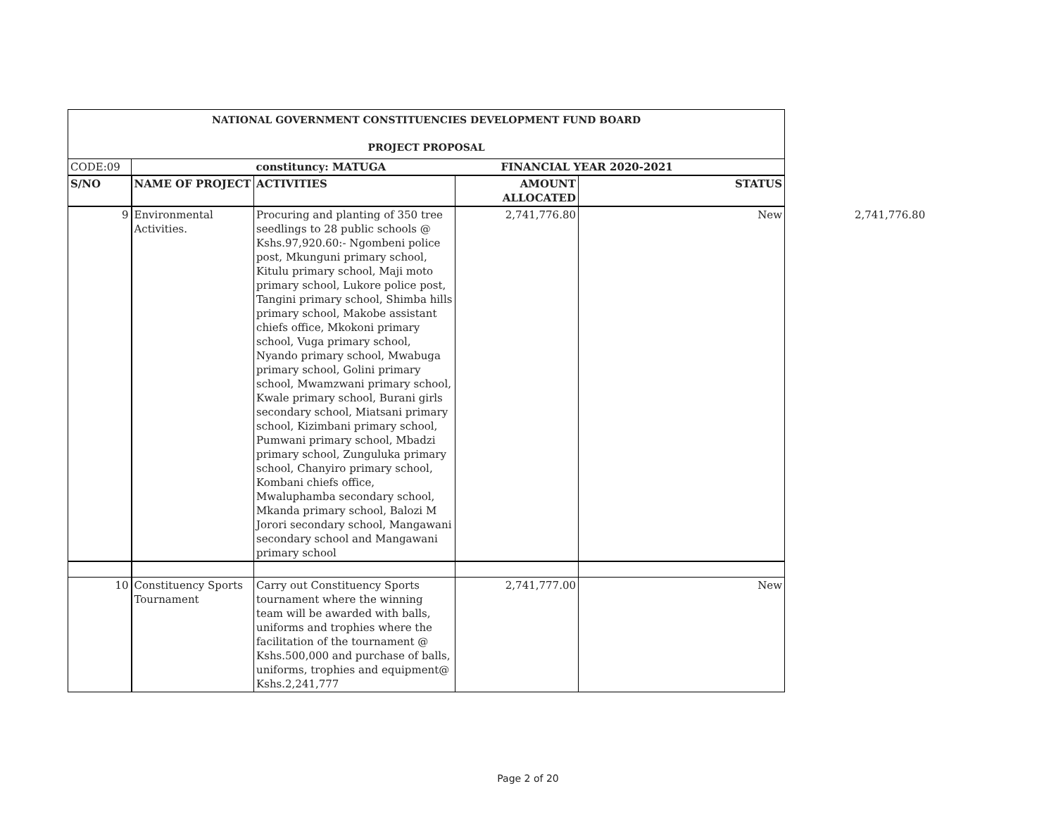| NATIONAL GOVERNMENT CONSTITUENCIES DEVELOPMENT FUND BOARD | | | | |
| PROJECT PROPOSAL | | | | |
| CODE:09 | | constituncy: MATUGA | FINANCIAL YEAR 2020-2021 | |
| S/NO | NAME OF PROJECT | ACTIVITIES | AMOUNT ALLOCATED | STATUS |
| 9 | Environmental Activities. | Procuring and planting of 350 tree seedlings to 28 public schools @ Kshs.97,920.60:- Ngombeni police post, Mkunguni primary school, Kitulu primary school, Maji moto primary school, Lukore police post, Tangini primary school, Shimba hills primary school, Makobe assistant chiefs office, Mkokoni primary school, Vuga primary school, Nyando primary school, Mwabuga primary school, Golini primary school, Mwamzwani primary school, Kwale primary school, Burani girls secondary school, Miatsani primary school, Kizimbani primary school, Pumwani primary school, Mbadzi primary school, Zunguluka primary school, Chanyiro primary school, Kombani chiefs office, Mwaluphamba secondary school, Mkanda primary school, Balozi M Jorori secondary school, Mangawani secondary school and Mangawani primary school | 2,741,776.80 | New |
| 10 | Constituency Sports Tournament | Carry out Constituency Sports tournament where the winning team will be awarded with balls, uniforms and trophies where the facilitation of the tournament @ Kshs.500,000 and purchase of balls, uniforms, trophies and equipment@ Kshs.2,241,777 | 2,741,777.00 | New |
2,741,776.80
Page 2 of 20